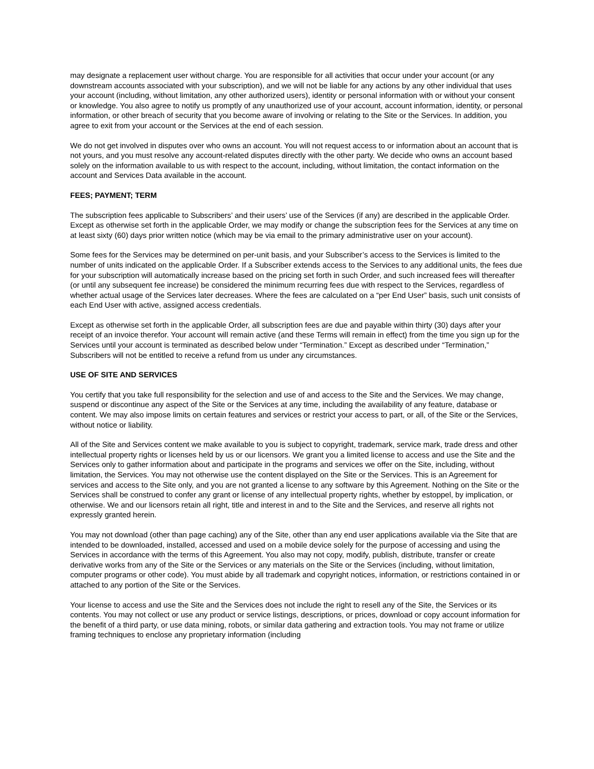may designate a replacement user without charge. You are responsible for all activities that occur under your account (or any downstream accounts associated with your subscription), and we will not be liable for any actions by any other individual that uses your account (including, without limitation, any other authorized users), identity or personal information with or without your consent or knowledge. You also agree to notify us promptly of any unauthorized use of your account, account information, identity, or personal information, or other breach of security that you become aware of involving or relating to the Site or the Services. In addition, you agree to exit from your account or the Services at the end of each session.
We do not get involved in disputes over who owns an account. You will not request access to or information about an account that is not yours, and you must resolve any account-related disputes directly with the other party. We decide who owns an account based solely on the information available to us with respect to the account, including, without limitation, the contact information on the account and Services Data available in the account.
FEES; PAYMENT; TERM
The subscription fees applicable to Subscribers’ and their users’ use of the Services (if any) are described in the applicable Order. Except as otherwise set forth in the applicable Order, we may modify or change the subscription fees for the Services at any time on at least sixty (60) days prior written notice (which may be via email to the primary administrative user on your account).
Some fees for the Services may be determined on per-unit basis, and your Subscriber’s access to the Services is limited to the number of units indicated on the applicable Order. If a Subscriber extends access to the Services to any additional units, the fees due for your subscription will automatically increase based on the pricing set forth in such Order, and such increased fees will thereafter (or until any subsequent fee increase) be considered the minimum recurring fees due with respect to the Services, regardless of whether actual usage of the Services later decreases. Where the fees are calculated on a “per End User” basis, such unit consists of each End User with active, assigned access credentials.
Except as otherwise set forth in the applicable Order, all subscription fees are due and payable within thirty (30) days after your receipt of an invoice therefor. Your account will remain active (and these Terms will remain in effect) from the time you sign up for the Services until your account is terminated as described below under “Termination.” Except as described under “Termination,” Subscribers will not be entitled to receive a refund from us under any circumstances.
USE OF SITE AND SERVICES
You certify that you take full responsibility for the selection and use of and access to the Site and the Services. We may change, suspend or discontinue any aspect of the Site or the Services at any time, including the availability of any feature, database or content. We may also impose limits on certain features and services or restrict your access to part, or all, of the Site or the Services, without notice or liability.
All of the Site and Services content we make available to you is subject to copyright, trademark, service mark, trade dress and other intellectual property rights or licenses held by us or our licensors. We grant you a limited license to access and use the Site and the Services only to gather information about and participate in the programs and services we offer on the Site, including, without limitation, the Services. You may not otherwise use the content displayed on the Site or the Services. This is an Agreement for services and access to the Site only, and you are not granted a license to any software by this Agreement. Nothing on the Site or the Services shall be construed to confer any grant or license of any intellectual property rights, whether by estoppel, by implication, or otherwise. We and our licensors retain all right, title and interest in and to the Site and the Services, and reserve all rights not expressly granted herein.
You may not download (other than page caching) any of the Site, other than any end user applications available via the Site that are intended to be downloaded, installed, accessed and used on a mobile device solely for the purpose of accessing and using the Services in accordance with the terms of this Agreement. You also may not copy, modify, publish, distribute, transfer or create derivative works from any of the Site or the Services or any materials on the Site or the Services (including, without limitation, computer programs or other code). You must abide by all trademark and copyright notices, information, or restrictions contained in or attached to any portion of the Site or the Services.
Your license to access and use the Site and the Services does not include the right to resell any of the Site, the Services or its contents. You may not collect or use any product or service listings, descriptions, or prices, download or copy account information for the benefit of a third party, or use data mining, robots, or similar data gathering and extraction tools. You may not frame or utilize framing techniques to enclose any proprietary information (including